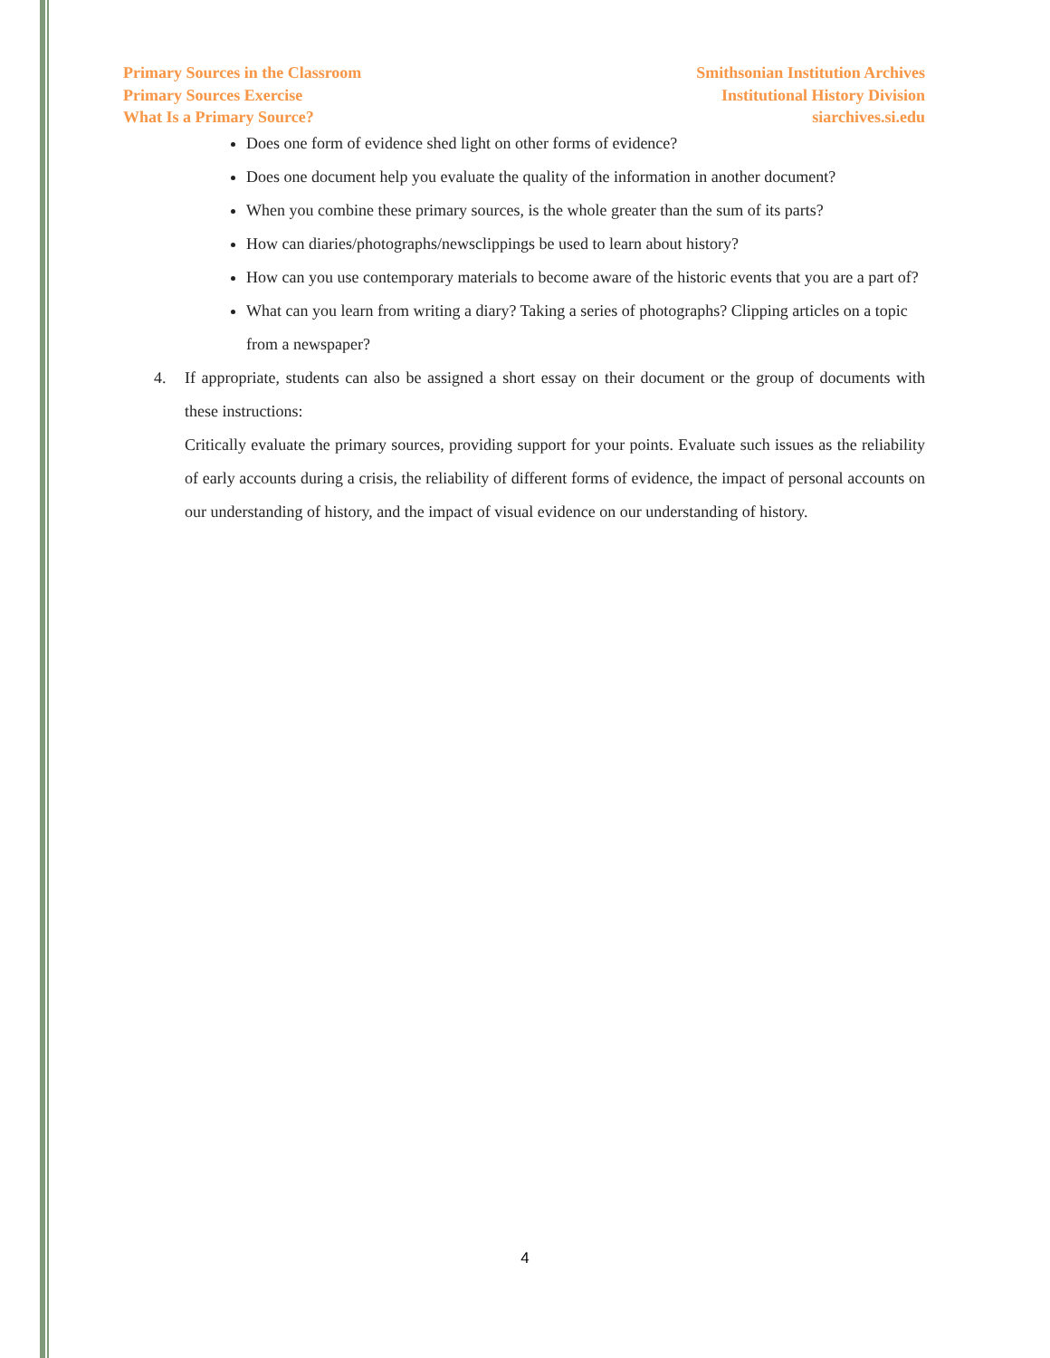Primary Sources in the Classroom
Primary Sources Exercise
What Is a Primary Source?
Smithsonian Institution Archives
Institutional History Division
siarchives.si.edu
Does one form of evidence shed light on other forms of evidence?
Does one document help you evaluate the quality of the information in another document?
When you combine these primary sources, is the whole greater than the sum of its parts?
How can diaries/photographs/newsclippings be used to learn about history?
How can you use contemporary materials to become aware of the historic events that you are a part of?
What can you learn from writing a diary? Taking a series of photographs? Clipping articles on a topic from a newspaper?
4. If appropriate, students can also be assigned a short essay on their document or the group of documents with these instructions:
Critically evaluate the primary sources, providing support for your points. Evaluate such issues as the reliability of early accounts during a crisis, the reliability of different forms of evidence, the impact of personal accounts on our understanding of history, and the impact of visual evidence on our understanding of history.
4